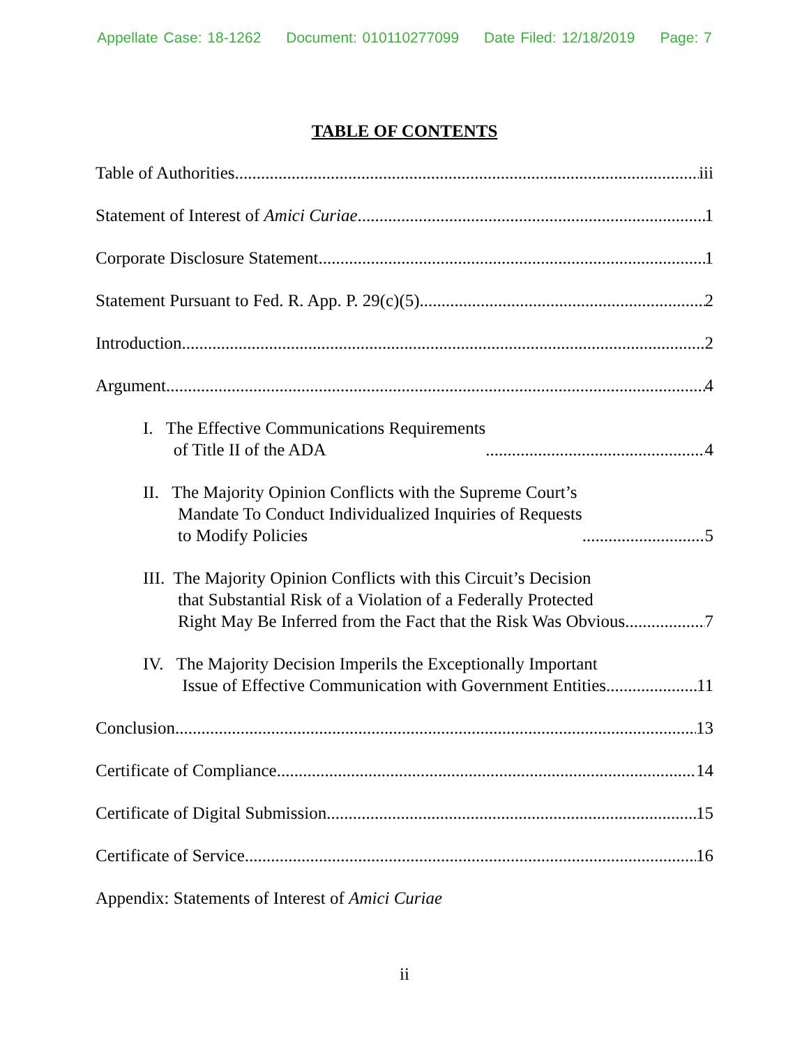Appellate Case: 18-1262 Document: 010110277099 Date Filed: 12/18/2019 Page: 7
TABLE OF CONTENTS
Table of Authorities iii
Statement of Interest of Amici Curiae 1
Corporate Disclosure Statement 1
Statement Pursuant to Fed. R. App. P. 29(c)(5) 2
Introduction 2
Argument 4
I. The Effective Communications Requirements
of Title II of the ADA 4
II. The Majority Opinion Conflicts with the Supreme Court’s
Mandate To Conduct Individualized Inquiries of Requests
to Modify Policies 5
III. The Majority Opinion Conflicts with this Circuit’s Decision
that Substantial Risk of a Violation of a Federally Protected
Right May Be Inferred from the Fact that the Risk Was Obvious 7
IV. The Majority Decision Imperils the Exceptionally Important
Issue of Effective Communication with Government Entities 11
Conclusion 13
Certificate of Compliance 14
Certificate of Digital Submission 15
Certificate of Service 16
Appendix: Statements of Interest of Amici Curiae
ii